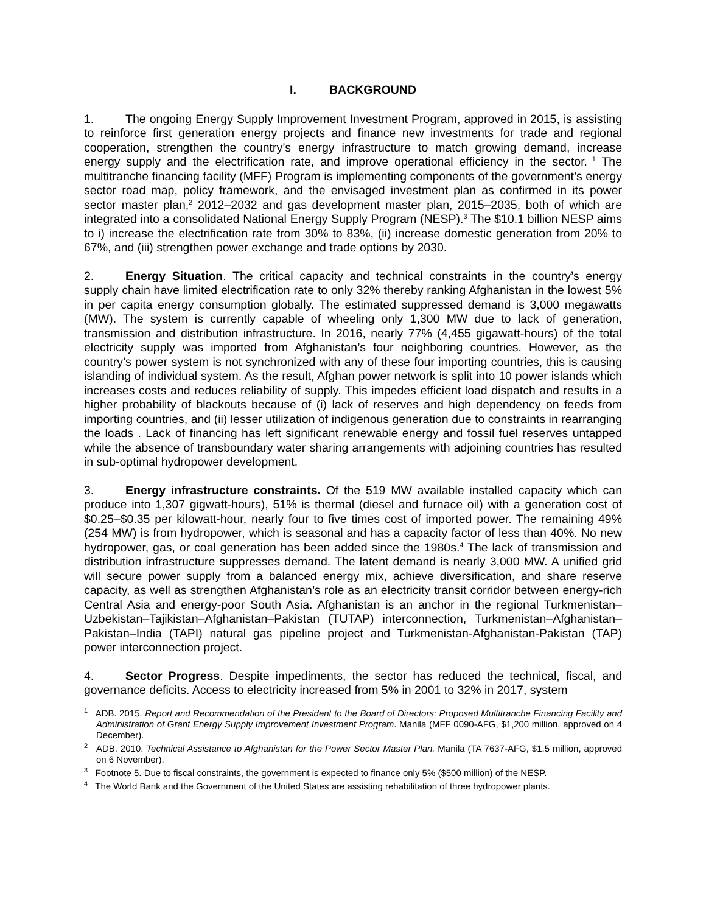I. BACKGROUND
1. The ongoing Energy Supply Improvement Investment Program, approved in 2015, is assisting to reinforce first generation energy projects and finance new investments for trade and regional cooperation, strengthen the country’s energy infrastructure to match growing demand, increase energy supply and the electrification rate, and improve operational efficiency in the sector.<sup>1</sup> The multitranche financing facility (MFF) Program is implementing components of the government’s energy sector road map, policy framework, and the envisaged investment plan as confirmed in its power sector master plan,<sup>2</sup> 2012–2032 and gas development master plan, 2015–2035, both of which are integrated into a consolidated National Energy Supply Program (NESP).<sup>3</sup> The $10.1 billion NESP aims to i) increase the electrification rate from 30% to 83%, (ii) increase domestic generation from 20% to 67%, and (iii) strengthen power exchange and trade options by 2030.
2. Energy Situation. The critical capacity and technical constraints in the country’s energy supply chain have limited electrification rate to only 32% thereby ranking Afghanistan in the lowest 5% in per capita energy consumption globally. The estimated suppressed demand is 3,000 megawatts (MW). The system is currently capable of wheeling only 1,300 MW due to lack of generation, transmission and distribution infrastructure. In 2016, nearly 77% (4,455 gigawatt-hours) of the total electricity supply was imported from Afghanistan’s four neighboring countries. However, as the country’s power system is not synchronized with any of these four importing countries, this is causing islanding of individual system. As the result, Afghan power network is split into 10 power islands which increases costs and reduces reliability of supply. This impedes efficient load dispatch and results in a higher probability of blackouts because of (i) lack of reserves and high dependency on feeds from importing countries, and (ii) lesser utilization of indigenous generation due to constraints in rearranging the loads . Lack of financing has left significant renewable energy and fossil fuel reserves untapped while the absence of transboundary water sharing arrangements with adjoining countries has resulted in sub-optimal hydropower development.
3. Energy infrastructure constraints. Of the 519 MW available installed capacity which can produce into 1,307 gigwatt-hours), 51% is thermal (diesel and furnace oil) with a generation cost of $0.25–$0.35 per kilowatt-hour, nearly four to five times cost of imported power. The remaining 49% (254 MW) is from hydropower, which is seasonal and has a capacity factor of less than 40%. No new hydropower, gas, or coal generation has been added since the 1980s.<sup>4</sup> The lack of transmission and distribution infrastructure suppresses demand. The latent demand is nearly 3,000 MW. A unified grid will secure power supply from a balanced energy mix, achieve diversification, and share reserve capacity, as well as strengthen Afghanistan’s role as an electricity transit corridor between energy-rich Central Asia and energy-poor South Asia. Afghanistan is an anchor in the regional Turkmenistan–Uzbekistan–Tajikistan–Afghanistan–Pakistan (TUTAP) interconnection, Turkmenistan–Afghanistan–Pakistan–India (TAPI) natural gas pipeline project and Turkmenistan-Afghanistan-Pakistan (TAP) power interconnection project.
4. Sector Progress. Despite impediments, the sector has reduced the technical, fiscal, and governance deficits. Access to electricity increased from 5% in 2001 to 32% in 2017, system
<sup>1</sup> ADB. 2015. Report and Recommendation of the President to the Board of Directors: Proposed Multitranche Financing Facility and Administration of Grant Energy Supply Improvement Investment Program. Manila (MFF 0090-AFG, $1,200 million, approved on 4 December).
<sup>2</sup> ADB. 2010. Technical Assistance to Afghanistan for the Power Sector Master Plan. Manila (TA 7637-AFG, $1.5 million, approved on 6 November).
<sup>3</sup> Footnote 5. Due to fiscal constraints, the government is expected to finance only 5% ($500 million) of the NESP.
<sup>4</sup> The World Bank and the Government of the United States are assisting rehabilitation of three hydropower plants.